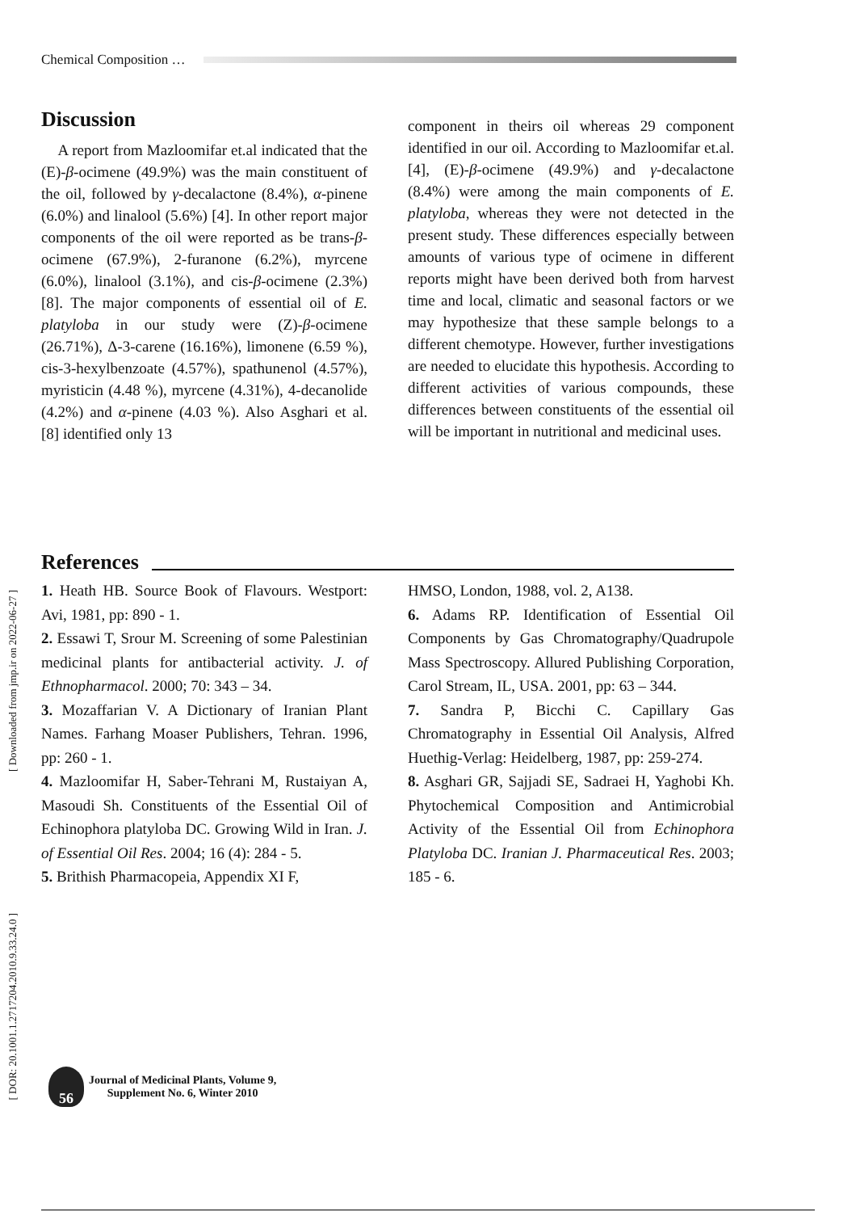Chemical Composition …
Discussion
A report from Mazloomifar et.al indicated that the (E)-β-ocimene (49.9%) was the main constituent of the oil, followed by γ-decalactone (8.4%), α-pinene (6.0%) and linalool (5.6%) [4]. In other report major components of the oil were reported as be trans-β-ocimene (67.9%), 2-furanone (6.2%), myrcene (6.0%), linalool (3.1%), and cis-β-ocimene (2.3%) [8]. The major components of essential oil of E. platyloba in our study were (Z)-β-ocimene (26.71%), Δ-3-carene (16.16%), limonene (6.59 %), cis-3-hexylbenzoate (4.57%), spathunenol (4.57%), myristicin (4.48 %), myrcene (4.31%), 4-decanolide (4.2%) and α-pinene (4.03 %). Also Asghari et al. [8] identified only 13
component in theirs oil whereas 29 component identified in our oil. According to Mazloomifar et.al. [4], (E)-β-ocimene (49.9%) and γ-decalactone (8.4%) were among the main components of E. platyloba, whereas they were not detected in the present study. These differences especially between amounts of various type of ocimene in different reports might have been derived both from harvest time and local, climatic and seasonal factors or we may hypothesize that these sample belongs to a different chemotype. However, further investigations are needed to elucidate this hypothesis. According to different activities of various compounds, these differences between constituents of the essential oil will be important in nutritional and medicinal uses.
References
1. Heath HB. Source Book of Flavours. Westport: Avi, 1981, pp: 890 - 1.
2. Essawi T, Srour M. Screening of some Palestinian medicinal plants for antibacterial activity. J. of Ethnopharmacol. 2000; 70: 343 – 34.
3. Mozaffarian V. A Dictionary of Iranian Plant Names. Farhang Moaser Publishers, Tehran. 1996, pp: 260 - 1.
4. Mazloomifar H, Saber-Tehrani M, Rustaiyan A, Masoudi Sh. Constituents of the Essential Oil of Echinophora platyloba DC. Growing Wild in Iran. J. of Essential Oil Res. 2004; 16 (4): 284 - 5.
5. Brithish Pharmacopeia, Appendix XI F,
HMSO, London, 1988, vol. 2, A138.
6. Adams RP. Identification of Essential Oil Components by Gas Chromatography/Quadrupole Mass Spectroscopy. Allured Publishing Corporation, Carol Stream, IL, USA. 2001, pp: 63 – 344.
7. Sandra P, Bicchi C. Capillary Gas Chromatography in Essential Oil Analysis, Alfred Huethig-Verlag: Heidelberg, 1987, pp: 259-274.
8. Asghari GR, Sajjadi SE, Sadraei H, Yaghobi Kh. Phytochemical Composition and Antimicrobial Activity of the Essential Oil from Echinophora Platyloba DC. Iranian J. Pharmaceutical Res. 2003; 185 - 6.
[ Downloaded from jmp.ir on 2022-06-27 ]
[ DOR: 20.1001.1.2717204.2010.9.33.24.0 ]
56
Journal of Medicinal Plants, Volume 9,
Supplement No. 6, Winter 2010